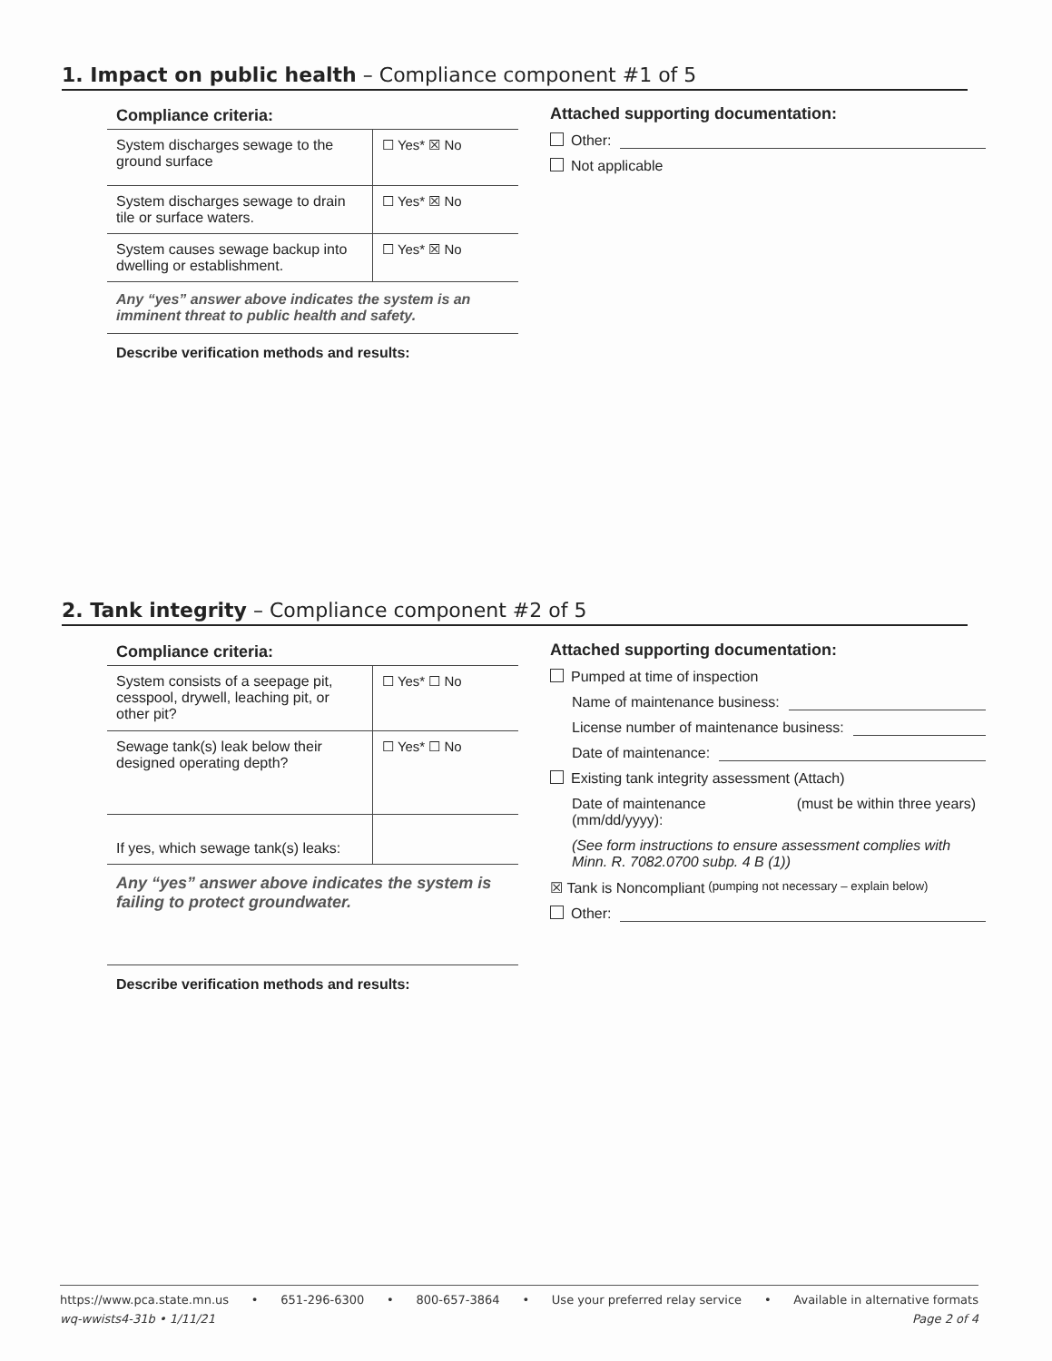1. Impact on public health – Compliance component #1 of 5
Compliance criteria:
| System discharges sewage to the ground surface | ☐ Yes* ☒ No |
| System discharges sewage to drain tile or surface waters. | ☐ Yes* ☒ No |
| System causes sewage backup into dwelling or establishment. | ☐ Yes* ☒ No |
Any “yes” answer above indicates the system is an imminent threat to public health and safety.
Describe verification methods and results:
Attached supporting documentation:
Other:
Not applicable
2. Tank integrity – Compliance component #2 of 5
Compliance criteria:
| System consists of a seepage pit, cesspool, drywell, leaching pit, or other pit? | ☐ Yes* ☐ No |
| Sewage tank(s) leak below their designed operating depth? | ☐ Yes* ☐ No |
| If yes, which sewage tank(s) leaks: | |
Any “yes” answer above indicates the system is failing to protect groundwater.
Describe verification methods and results:
Attached supporting documentation:
Pumped at time of inspection
Name of maintenance business:
License number of maintenance business:
Date of maintenance:
Existing tank integrity assessment (Attach)
Date of maintenance
(mm/dd/yyyy): (must be within three years)
(See form instructions to ensure assessment complies with Minn. R. 7082.0700 subp. 4 B (1))
☒ Tank is Noncompliant (pumping not necessary – explain below)
Other:
https://www.pca.state.mn.us • 651-296-6300 • 800-657-3864 • Use your preferred relay service • Available in alternative formats
wq-wwists4-31b • 1/11/21 Page 2 of 4